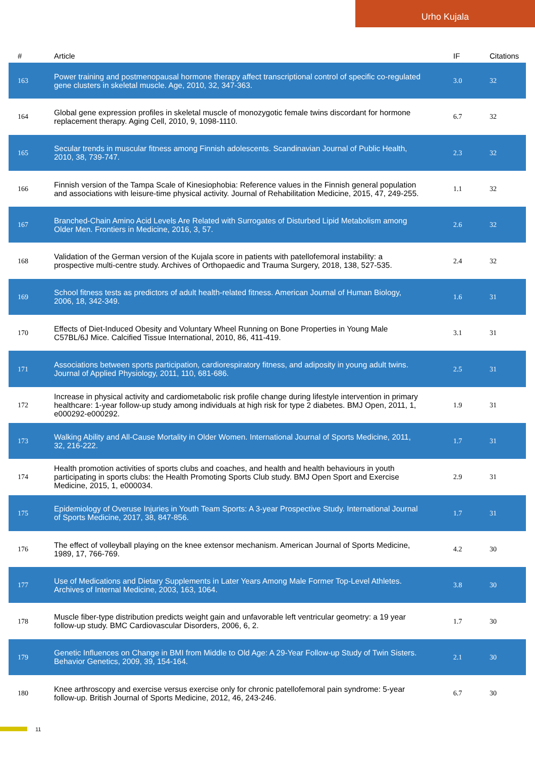Urho Kujala
| # | Article | IF | Citations |
| --- | --- | --- | --- |
| 163 | Power training and postmenopausal hormone therapy affect transcriptional control of specific co-regulated gene clusters in skeletal muscle. Age, 2010, 32, 347-363. | 3.0 | 32 |
| 164 | Global gene expression profiles in skeletal muscle of monozygotic female twins discordant for hormone replacement therapy. Aging Cell, 2010, 9, 1098-1110. | 6.7 | 32 |
| 165 | Secular trends in muscular fitness among Finnish adolescents. Scandinavian Journal of Public Health, 2010, 38, 739-747. | 2.3 | 32 |
| 166 | Finnish version of the Tampa Scale of Kinesiophobia: Reference values in the Finnish general population and associations with leisure-time physical activity. Journal of Rehabilitation Medicine, 2015, 47, 249-255. | 1.1 | 32 |
| 167 | Branched-Chain Amino Acid Levels Are Related with Surrogates of Disturbed Lipid Metabolism among Older Men. Frontiers in Medicine, 2016, 3, 57. | 2.6 | 32 |
| 168 | Validation of the German version of the Kujala score in patients with patellofemoral instability: a prospective multi-centre study. Archives of Orthopaedic and Trauma Surgery, 2018, 138, 527-535. | 2.4 | 32 |
| 169 | School fitness tests as predictors of adult health-related fitness. American Journal of Human Biology, 2006, 18, 342-349. | 1.6 | 31 |
| 170 | Effects of Diet-Induced Obesity and Voluntary Wheel Running on Bone Properties in Young Male C57BL/6J Mice. Calcified Tissue International, 2010, 86, 411-419. | 3.1 | 31 |
| 171 | Associations between sports participation, cardiorespiratory fitness, and adiposity in young adult twins. Journal of Applied Physiology, 2011, 110, 681-686. | 2.5 | 31 |
| 172 | Increase in physical activity and cardiometabolic risk profile change during lifestyle intervention in primary healthcare: 1-year follow-up study among individuals at high risk for type 2 diabetes. BMJ Open, 2011, 1, e000292-e000292. | 1.9 | 31 |
| 173 | Walking Ability and All-Cause Mortality in Older Women. International Journal of Sports Medicine, 2011, 32, 216-222. | 1.7 | 31 |
| 174 | Health promotion activities of sports clubs and coaches, and health and health behaviours in youth participating in sports clubs: the Health Promoting Sports Club study. BMJ Open Sport and Exercise Medicine, 2015, 1, e000034. | 2.9 | 31 |
| 175 | Epidemiology of Overuse Injuries in Youth Team Sports: A 3-year Prospective Study. International Journal of Sports Medicine, 2017, 38, 847-856. | 1.7 | 31 |
| 176 | The effect of volleyball playing on the knee extensor mechanism. American Journal of Sports Medicine, 1989, 17, 766-769. | 4.2 | 30 |
| 177 | Use of Medications and Dietary Supplements in Later Years Among Male Former Top-Level Athletes. Archives of Internal Medicine, 2003, 163, 1064. | 3.8 | 30 |
| 178 | Muscle fiber-type distribution predicts weight gain and unfavorable left ventricular geometry: a 19 year follow-up study. BMC Cardiovascular Disorders, 2006, 6, 2. | 1.7 | 30 |
| 179 | Genetic Influences on Change in BMI from Middle to Old Age: A 29-Year Follow-up Study of Twin Sisters. Behavior Genetics, 2009, 39, 154-164. | 2.1 | 30 |
| 180 | Knee arthroscopy and exercise versus exercise only for chronic patellofemoral pain syndrome: 5-year follow-up. British Journal of Sports Medicine, 2012, 46, 243-246. | 6.7 | 30 |
11